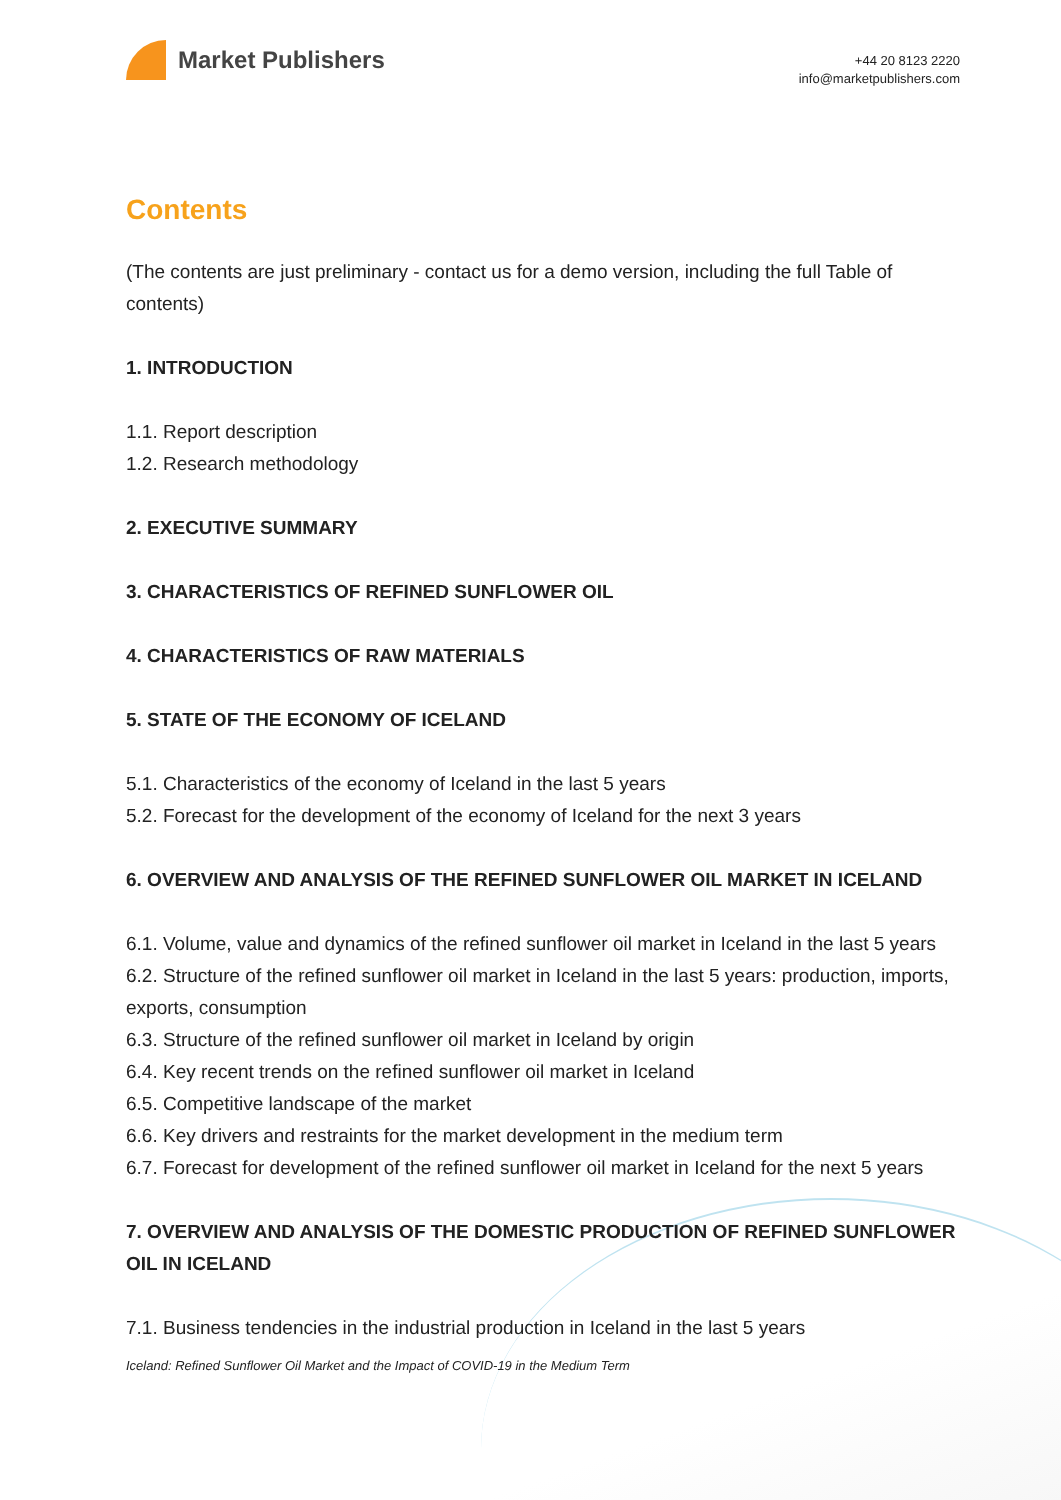Market Publishers
+44 20 8123 2220
info@marketpublishers.com
Contents
(The contents are just preliminary - contact us for a demo version, including the full Table of contents)
1. INTRODUCTION
1.1. Report description
1.2. Research methodology
2. EXECUTIVE SUMMARY
3. CHARACTERISTICS OF REFINED SUNFLOWER OIL
4. CHARACTERISTICS OF RAW MATERIALS
5. STATE OF THE ECONOMY OF ICELAND
5.1. Characteristics of the economy of Iceland in the last 5 years
5.2. Forecast for the development of the economy of Iceland for the next 3 years
6. OVERVIEW AND ANALYSIS OF THE REFINED SUNFLOWER OIL MARKET IN ICELAND
6.1. Volume, value and dynamics of the refined sunflower oil market in Iceland in the last 5 years
6.2. Structure of the refined sunflower oil market in Iceland in the last 5 years: production, imports, exports, consumption
6.3. Structure of the refined sunflower oil market in Iceland by origin
6.4. Key recent trends on the refined sunflower oil market in Iceland
6.5. Competitive landscape of the market
6.6. Key drivers and restraints for the market development in the medium term
6.7. Forecast for development of the refined sunflower oil market in Iceland for the next 5 years
7. OVERVIEW AND ANALYSIS OF THE DOMESTIC PRODUCTION OF REFINED SUNFLOWER OIL IN ICELAND
7.1. Business tendencies in the industrial production in Iceland in the last 5 years
Iceland: Refined Sunflower Oil Market and the Impact of COVID-19 in the Medium Term